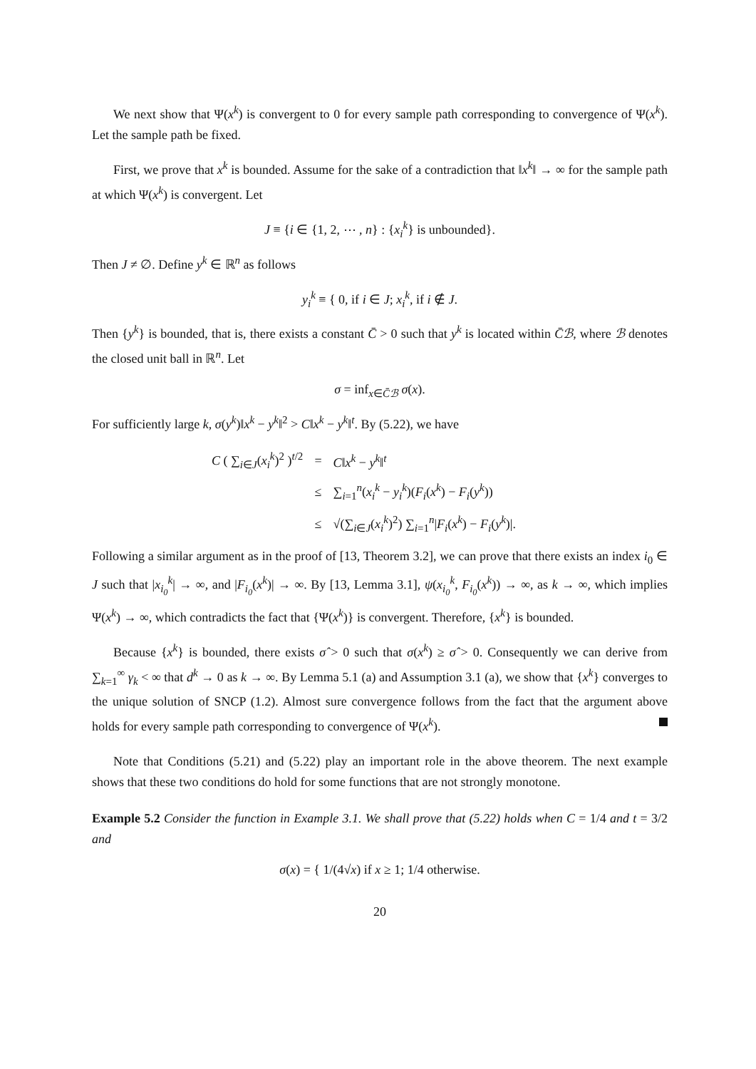We next show that Ψ(x<sup>k</sup>) is convergent to 0 for every sample path corresponding to convergence of Ψ(x<sup>k</sup>). Let the sample path be fixed.
First, we prove that x<sup>k</sup> is bounded. Assume for the sake of a contradiction that ‖x<sup>k</sup>‖ → ∞ for the sample path at which Ψ(x<sup>k</sup>) is convergent. Let
J ≡ {i ∈ {1, 2, ⋯ , n} : {x<sub>i</sub><sup>k</sup>} is unbounded}.
Then J ≠ ∅. Define y<sup>k</sup> ∈ ℝ<sup>n</sup> as follows
y<sub>i</sub><sup>k</sup> ≡ { 0, if i ∈ J; x<sub>i</sub><sup>k</sup>, if i ∉ J.
Then {y<sup>k</sup>} is bounded, that is, there exists a constant C̄ > 0 such that y<sup>k</sup> is located within C̄ℬ, where ℬ denotes the closed unit ball in ℝ<sup>n</sup>. Let
σ = inf<sub>x∈C̄ℬ</sub> σ(x).
For sufficiently large k, σ(y<sup>k</sup>)‖x<sup>k</sup> − y<sup>k</sup>‖<sup>2</sup> > C‖x<sup>k</sup> − y<sup>k</sup>‖<sup>t</sup>. By (5.22), we have
| C ( ∑<sub>i∈J</sub>( x<sub>i</sub><sup>k</sup> )<sup>2</sup> )<sup>t/2</sup> | = | C ‖ x<sup>k</sup> − y<sup>k</sup> ‖<sup>t</sup> |
| | ≤ | ∑<sub>i=1</sub><sup>n</sup>( x<sub>i</sub><sup>k</sup> − y<sub>i</sub><sup>k</sup> )( F<sub>i</sub> ( x<sup>k</sup> ) − F<sub>i</sub> ( y<sup>k</sup> )) |
| | ≤ | √(∑<sub>i∈J</sub>( x<sub>i</sub><sup>k</sup> )<sup>2</sup>) ∑<sub>i=1</sub><sup>n</sup>/ F<sub>i</sub> ( x<sup>k</sup> ) − F<sub>i</sub> ( y<sup>k</sup> )/. |
Following a similar argument as in the proof of [13, Theorem 3.2], we can prove that there exists an index i<sub>0</sub> ∈ J such that |x<sub>i<sub>0</sub></sub><sup>k</sup>| → ∞, and |F<sub>i<sub>0</sub></sub>(x<sup>k</sup>)| → ∞. By [13, Lemma 3.1], ψ(x<sub>i<sub>0</sub></sub><sup>k</sup>, F<sub>i<sub>0</sub></sub>(x<sup>k</sup>)) → ∞, as k → ∞, which implies Ψ(x<sup>k</sup>) → ∞, which contradicts the fact that {Ψ(x<sup>k</sup>)} is convergent. Therefore, {x<sup>k</sup>} is bounded.
Because {x<sup>k</sup>} is bounded, there exists σ̂ > 0 such that σ(x<sup>k</sup>) ≥ σ̂ > 0. Consequently we can derive from ∑<sub>k=1</sub><sup>∞</sup> γ<sub>k</sub> < ∞ that d<sup>k</sup> → 0 as k → ∞. By Lemma 5.1 (a) and Assumption 3.1 (a), we show that {x<sup>k</sup>} converges to the unique solution of SNCP (1.2). Almost sure convergence follows from the fact that the argument above holds for every sample path corresponding to convergence of Ψ(x<sup>k</sup>).
Note that Conditions (5.21) and (5.22) play an important role in the above theorem. The next example shows that these two conditions do hold for some functions that are not strongly monotone.
Example 5.2 Consider the function in Example 3.1. We shall prove that (5.22) holds when C = 1/4 and t = 3/2 and
σ(x) = { 1/(4√x) if x ≥ 1; 1/4 otherwise.
20